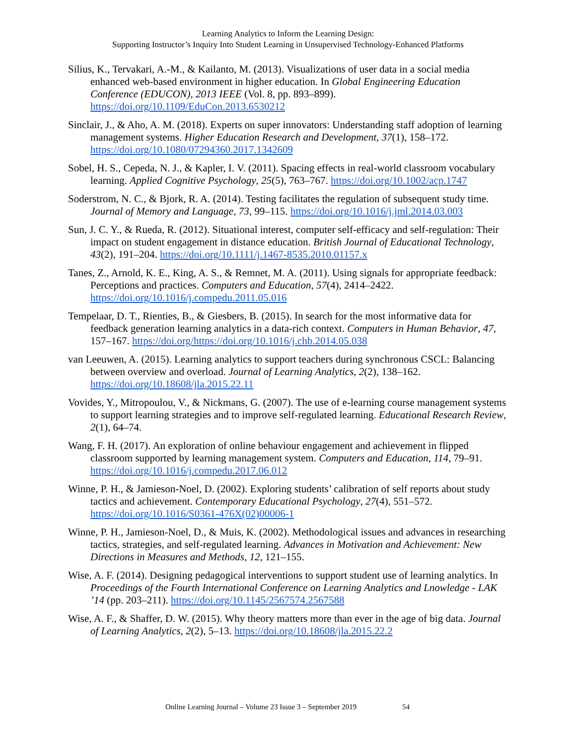Learning Analytics to Inform the Learning Design:
Supporting Instructor’s Inquiry Into Student Learning in Unsupervised Technology-Enhanced Platforms
Silius, K., Tervakari, A.-M., & Kailanto, M. (2013). Visualizations of user data in a social media enhanced web-based environment in higher education. In Global Engineering Education Conference (EDUCON), 2013 IEEE (Vol. 8, pp. 893–899). https://doi.org/10.1109/EduCon.2013.6530212
Sinclair, J., & Aho, A. M. (2018). Experts on super innovators: Understanding staff adoption of learning management systems. Higher Education Research and Development, 37(1), 158–172. https://doi.org/10.1080/07294360.2017.1342609
Sobel, H. S., Cepeda, N. J., & Kapler, I. V. (2011). Spacing effects in real-world classroom vocabulary learning. Applied Cognitive Psychology, 25(5), 763–767. https://doi.org/10.1002/acp.1747
Soderstrom, N. C., & Bjork, R. A. (2014). Testing facilitates the regulation of subsequent study time. Journal of Memory and Language, 73, 99–115. https://doi.org/10.1016/j.jml.2014.03.003
Sun, J. C. Y., & Rueda, R. (2012). Situational interest, computer self-efficacy and self-regulation: Their impact on student engagement in distance education. British Journal of Educational Technology, 43(2), 191–204. https://doi.org/10.1111/j.1467-8535.2010.01157.x
Tanes, Z., Arnold, K. E., King, A. S., & Remnet, M. A. (2011). Using signals for appropriate feedback: Perceptions and practices. Computers and Education, 57(4), 2414–2422. https://doi.org/10.1016/j.compedu.2011.05.016
Tempelaar, D. T., Rienties, B., & Giesbers, B. (2015). In search for the most informative data for feedback generation learning analytics in a data-rich context. Computers in Human Behavior, 47, 157–167. https://doi.org/https://doi.org/10.1016/j.chb.2014.05.038
van Leeuwen, A. (2015). Learning analytics to support teachers during synchronous CSCL: Balancing between overview and overload. Journal of Learning Analytics, 2(2), 138–162. https://doi.org/10.18608/jla.2015.22.11
Vovides, Y., Mitropoulou, V., & Nickmans, G. (2007). The use of e-learning course management systems to support learning strategies and to improve self-regulated learning. Educational Research Review, 2(1), 64–74.
Wang, F. H. (2017). An exploration of online behaviour engagement and achievement in flipped classroom supported by learning management system. Computers and Education, 114, 79–91. https://doi.org/10.1016/j.compedu.2017.06.012
Winne, P. H., & Jamieson-Noel, D. (2002). Exploring students’ calibration of self reports about study tactics and achievement. Contemporary Educational Psychology, 27(4), 551–572. https://doi.org/10.1016/S0361-476X(02)00006-1
Winne, P. H., Jamieson-Noel, D., & Muis, K. (2002). Methodological issues and advances in researching tactics, strategies, and self-regulated learning. Advances in Motivation and Achievement: New Directions in Measures and Methods, 12, 121–155.
Wise, A. F. (2014). Designing pedagogical interventions to support student use of learning analytics. In Proceedings of the Fourth International Conference on Learning Analytics and Lnowledge - LAK ’14 (pp. 203–211). https://doi.org/10.1145/2567574.2567588
Wise, A. F., & Shaffer, D. W. (2015). Why theory matters more than ever in the age of big data. Journal of Learning Analytics, 2(2), 5–13. https://doi.org/10.18608/jla.2015.22.2
Online Learning Journal – Volume 23 Issue 3 – September 2019 54